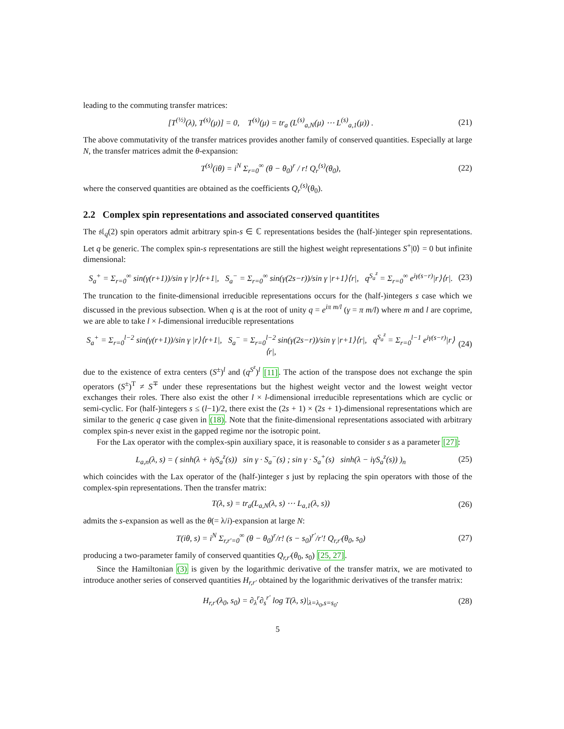leading to the commuting transfer matrices:
[T<sup>(½)</sup>(λ), T<sup>(s)</sup>(μ)] = 0, T<sup>(s)</sup>(μ) = tr<sub>a</sub> (L<sup>(s)</sup><sub>a,N</sub>(μ) ⋯ L<sup>(s)</sup><sub>a,1</sub>(μ)) . (21)
The above commutativity of the transfer matrices provides another family of conserved quantities. Especially at large N, the transfer matrices admit the θ-expansion:
T<sup>(s)</sup>(iθ) = i<sup>N</sup> Σ<sub>r=0</sub><sup>∞</sup> (θ − θ<sub>0</sub>)<sup>r</sup> / r! Q<sub>r</sub><sup>(s)</sup>(θ<sub>0</sub>), (22)
where the conserved quantities are obtained as the coefficients Q<sub>r</sub><sup>(s)</sup>(θ<sub>0</sub>).
2.2 Complex spin representations and associated conserved quantitites
The 𝔰𝔩<sub>q</sub>(2) spin operators admit arbitrary spin-s ∈ ℂ representations besides the (half-)integer spin representations. Let q be generic. The complex spin-s representations are still the highest weight representations S<sup>+</sup>|0⟩ = 0 but infinite dimensional:
S<sub>a</sub><sup>+</sup> = Σ<sub>r=0</sub><sup>∞</sup> sin(γ(r+1))/sin γ |r⟩⟨r+1|, S<sub>a</sub><sup>−</sup> = Σ<sub>r=0</sub><sup>∞</sup> sin(γ(2s−r))/sin γ |r+1⟩⟨r|, q<sup>S<sub>a</sub><sup>z</sup></sup> = Σ<sub>r=0</sub><sup>∞</sup> e<sup>iγ(s−r)</sup>|r⟩⟨r|. (23)
The truncation to the finite-dimensional irreducible representations occurs for the (half-)integers s case which we discussed in the previous subsection. When q is at the root of unity q = e<sup>iπ m/l</sup> (γ = π m/l) where m and l are coprime, we are able to take l × l-dimensional irreducible representations
S<sub>a</sub><sup>+</sup> = Σ<sub>r=0</sub><sup>l−2</sup> sin(γ(r+1))/sin γ |r⟩⟨r+1|, S<sub>a</sub><sup>−</sup> = Σ<sub>r=0</sub><sup>l−2</sup> sin(γ(2s−r))/sin γ |r+1⟩⟨r|, q<sup>S<sub>a</sub><sup>z</sup></sup> = Σ<sub>r=0</sub><sup>l−1</sup> e<sup>iγ(s−r)</sup>|r⟩⟨r|, (24)
due to the existence of extra centers (S<sup>±</sup>)<sup>l</sup> and (q<sup>S<sup>z</sup></sup>)<sup>l</sup> [11]. The action of the transpose does not exchange the spin operators (S<sup>±</sup>)<sup>T</sup> ≠ S<sup>∓</sup> under these representations but the highest weight vector and the lowest weight vector exchanges their roles. There also exist the other l × l-dimensional irreducible representations which are cyclic or semi-cyclic. For (half-)integers s ≤ (l−1)/2, there exist the (2s + 1) × (2s + 1)-dimensional representations which are similar to the generic q case given in (18). Note that the finite-dimensional representations associated with arbitrary complex spin-s never exist in the gapped regime nor the isotropic point.
For the Lax operator with the complex-spin auxiliary space, it is reasonable to consider s as a parameter [27]:
L<sub>a,n</sub>(λ, s) = ( sinh(λ + iγS<sub>a</sub><sup>z</sup>(s)) sin γ · S<sub>a</sub><sup>−</sup>(s) ; sin γ · S<sub>a</sub><sup>+</sup>(s) sinh(λ − iγS<sub>a</sub><sup>z</sup>(s)) )<sub>n</sub> (25)
which coincides with the Lax operator of the (half-)integer s just by replacing the spin operators with those of the complex-spin representations. Then the transfer matrix:
T(λ, s) = tr<sub>a</sub>(L<sub>a,N</sub>(λ, s) ⋯ L<sub>a,1</sub>(λ, s)) (26)
admits the s-expansion as well as the θ(= λ/i)-expansion at large N:
T(iθ, s) = i<sup>N</sup> Σ<sub>r,r′=0</sub><sup>∞</sup> (θ − θ<sub>0</sub>)<sup>r</sup>/r! (s − s<sub>0</sub>)<sup>r′</sup>/r′! Q<sub>r,r′</sub>(θ<sub>0</sub>, s<sub>0</sub>) (27)
producing a two-parameter family of conserved quantities Q<sub>r,r′</sub>(θ<sub>0</sub>, s<sub>0</sub>) [25, 27].
Since the Hamiltonian (3) is given by the logarithmic derivative of the transfer matrix, we are motivated to introduce another series of conserved quantities H<sub>r,r′</sub> obtained by the logarithmic derivatives of the transfer matrix:
H<sub>r,r′</sub>(λ<sub>0</sub>, s<sub>0</sub>) = ∂<sub>λ</sub><sup>r</sup>∂<sub>s</sub><sup>r′</sup> log T(λ, s)|<sub>λ=λ<sub>0</sub>,s=s<sub>0</sub></sub>. (28)
5